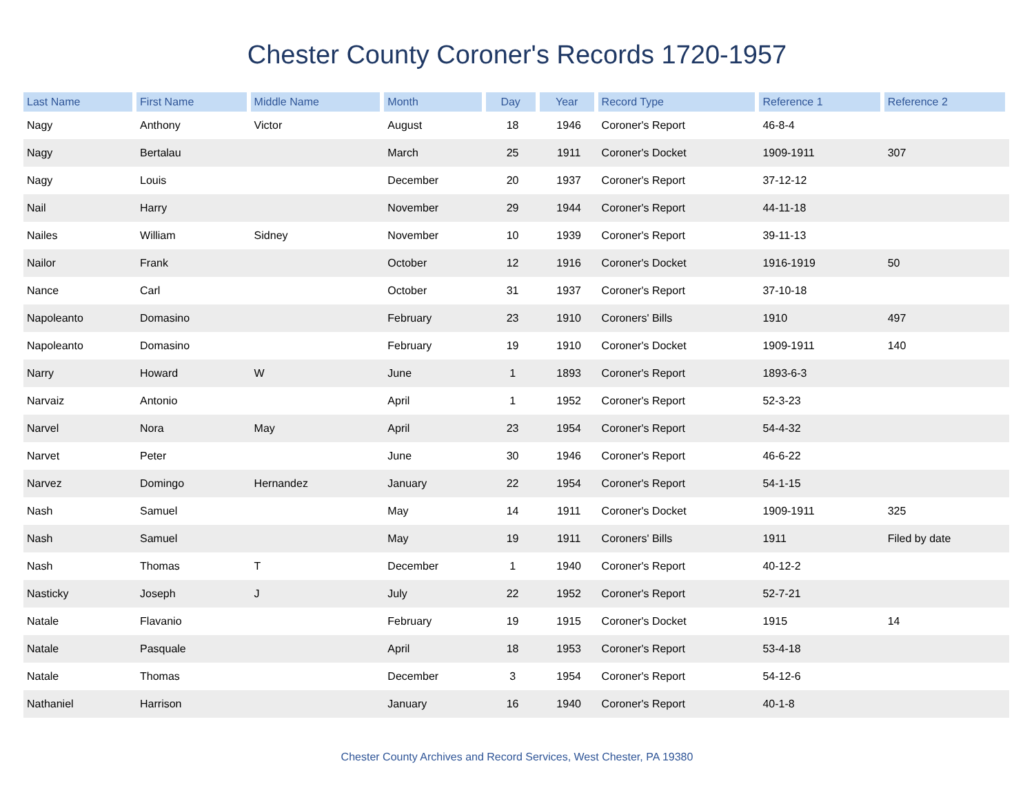Chester County Coroner's Records 1720-1957
| Last Name | First Name | Middle Name | Month | Day | Year | Record Type | Reference 1 | Reference 2 |
| --- | --- | --- | --- | --- | --- | --- | --- | --- |
| Nagy | Anthony | Victor | August | 18 | 1946 | Coroner's Report | 46-8-4 | |
| Nagy | Bertalau | | March | 25 | 1911 | Coroner's Docket | 1909-1911 | 307 |
| Nagy | Louis | | December | 20 | 1937 | Coroner's Report | 37-12-12 | |
| Nail | Harry | | November | 29 | 1944 | Coroner's Report | 44-11-18 | |
| Nailes | William | Sidney | November | 10 | 1939 | Coroner's Report | 39-11-13 | |
| Nailor | Frank | | October | 12 | 1916 | Coroner's Docket | 1916-1919 | 50 |
| Nance | Carl | | October | 31 | 1937 | Coroner's Report | 37-10-18 | |
| Napoleanto | Domasino | | February | 23 | 1910 | Coroners' Bills | 1910 | 497 |
| Napoleanto | Domasino | | February | 19 | 1910 | Coroner's Docket | 1909-1911 | 140 |
| Narry | Howard | W | June | 1 | 1893 | Coroner's Report | 1893-6-3 | |
| Narvaiz | Antonio | | April | 1 | 1952 | Coroner's Report | 52-3-23 | |
| Narvel | Nora | May | April | 23 | 1954 | Coroner's Report | 54-4-32 | |
| Narvet | Peter | | June | 30 | 1946 | Coroner's Report | 46-6-22 | |
| Narvez | Domingo | Hernandez | January | 22 | 1954 | Coroner's Report | 54-1-15 | |
| Nash | Samuel | | May | 14 | 1911 | Coroner's Docket | 1909-1911 | 325 |
| Nash | Samuel | | May | 19 | 1911 | Coroners' Bills | 1911 | Filed by date |
| Nash | Thomas | T | December | 1 | 1940 | Coroner's Report | 40-12-2 | |
| Nasticky | Joseph | J | July | 22 | 1952 | Coroner's Report | 52-7-21 | |
| Natale | Flavanio | | February | 19 | 1915 | Coroner's Docket | 1915 | 14 |
| Natale | Pasquale | | April | 18 | 1953 | Coroner's Report | 53-4-18 | |
| Natale | Thomas | | December | 3 | 1954 | Coroner's Report | 54-12-6 | |
| Nathaniel | Harrison | | January | 16 | 1940 | Coroner's Report | 40-1-8 | |
Chester County Archives and Record Services, West Chester, PA 19380